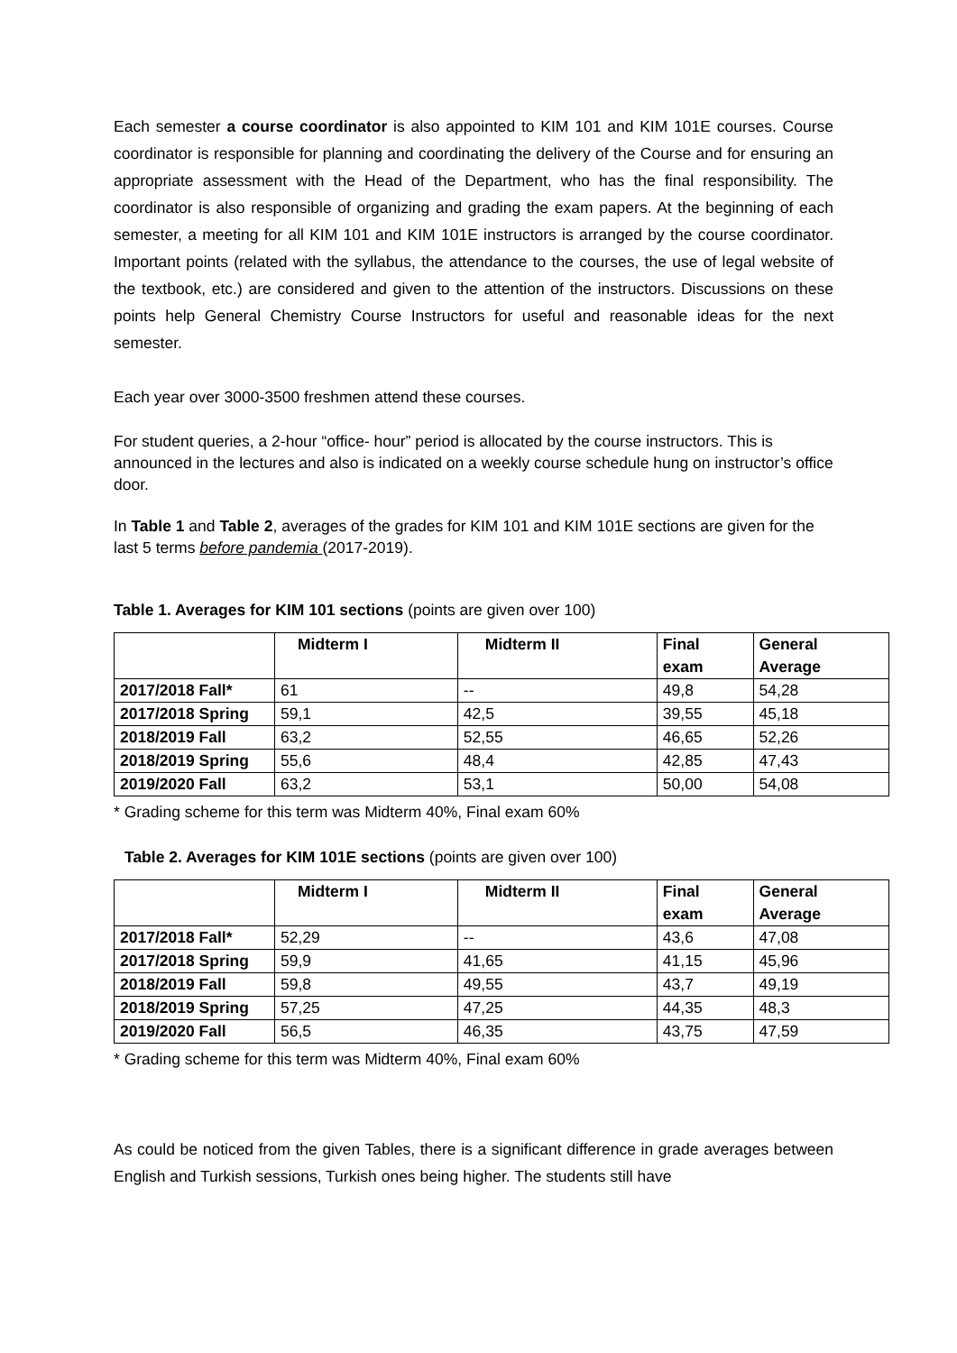Each semester a course coordinator is also appointed to KIM 101 and KIM 101E courses. Course coordinator is responsible for planning and coordinating the delivery of the Course and for ensuring an appropriate assessment with the Head of the Department, who has the final responsibility. The coordinator is also responsible of organizing and grading the exam papers. At the beginning of each semester, a meeting for all KIM 101 and KIM 101E instructors is arranged by the course coordinator. Important points (related with the syllabus, the attendance to the courses, the use of legal website of the textbook, etc.) are considered and given to the attention of the instructors. Discussions on these points help General Chemistry Course Instructors for useful and reasonable ideas for the next semester.
Each year over 3000-3500 freshmen attend these courses.
For student queries, a 2-hour “office- hour” period is allocated by the course instructors. This is announced in the lectures and also is indicated on a weekly course schedule hung on instructor’s office door.
In Table 1 and Table 2, averages of the grades for KIM 101 and KIM 101E sections are given for the last 5 terms before pandemia (2017-2019).
Table 1. Averages for KIM 101 sections (points are given over 100)
| | Midterm I | Midterm II | Final exam | General Average |
| --- | --- | --- | --- | --- |
| 2017/2018 Fall* | 61 | -- | 49,8 | 54,28 |
| 2017/2018 Spring | 59,1 | 42,5 | 39,55 | 45,18 |
| 2018/2019 Fall | 63,2 | 52,55 | 46,65 | 52,26 |
| 2018/2019 Spring | 55,6 | 48,4 | 42,85 | 47,43 |
| 2019/2020 Fall | 63,2 | 53,1 | 50,00 | 54,08 |
* Grading scheme for this term was Midterm 40%, Final exam 60%
Table 2. Averages for KIM 101E sections (points are given over 100)
| | Midterm I | Midterm II | Final exam | General Average |
| --- | --- | --- | --- | --- |
| 2017/2018 Fall* | 52,29 | -- | 43,6 | 47,08 |
| 2017/2018 Spring | 59,9 | 41,65 | 41,15 | 45,96 |
| 2018/2019 Fall | 59,8 | 49,55 | 43,7 | 49,19 |
| 2018/2019 Spring | 57,25 | 47,25 | 44,35 | 48,3 |
| 2019/2020 Fall | 56,5 | 46,35 | 43,75 | 47,59 |
* Grading scheme for this term was Midterm 40%, Final exam 60%
As could be noticed from the given Tables, there is a significant difference in grade averages between English and Turkish sessions, Turkish ones being higher. The students still have